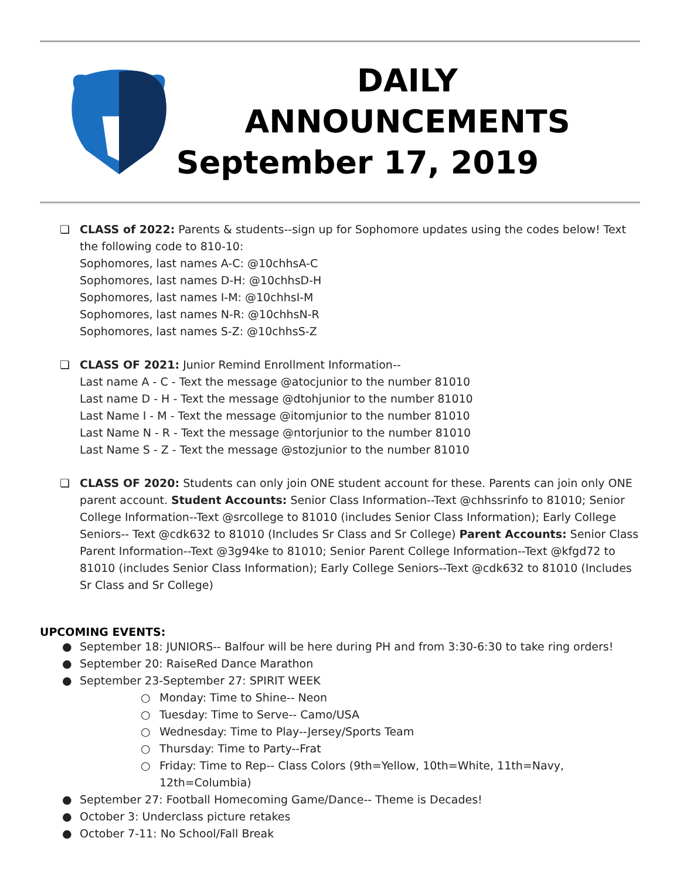DAILY
ANNOUNCEMENTS
September 17, 2019
❏ CLASS of 2022: Parents & students--sign up for Sophomore updates using the codes below! Text the following code to 810-10:
Sophomores, last names A-C: @10chhsA-C
Sophomores, last names D-H: @10chhsD-H
Sophomores, last names I-M: @10chhsI-M
Sophomores, last names N-R: @10chhsN-R
Sophomores, last names S-Z: @10chhsS-Z
❏ CLASS OF 2021: Junior Remind Enrollment Information--
Last name A - C - Text the message @atocjunior to the number 81010
Last name D - H - Text the message @dtohjunior to the number 81010
Last Name I - M - Text the message @itomjunior to the number 81010
Last Name N - R - Text the message @ntorjunior to the number 81010
Last Name S - Z - Text the message @stozjunior to the number 81010
❏ CLASS OF 2020: Students can only join ONE student account for these. Parents can join only ONE parent account. Student Accounts: Senior Class Information--Text @chhssrinfo to 81010; Senior College Information--Text @srcollege to 81010 (includes Senior Class Information); Early College Seniors-- Text @cdk632 to 81010 (Includes Sr Class and Sr College) Parent Accounts: Senior Class Parent Information--Text @3g94ke to 81010; Senior Parent College Information--Text @kfgd72 to 81010 (includes Senior Class Information); Early College Seniors--Text @cdk632 to 81010 (Includes Sr Class and Sr College)
UPCOMING EVENTS:
● September 18: JUNIORS-- Balfour will be here during PH and from 3:30-6:30 to take ring orders!
● September 20: RaiseRed Dance Marathon
● September 23-September 27: SPIRIT WEEK
○ Monday: Time to Shine-- Neon
○ Tuesday: Time to Serve-- Camo/USA
○ Wednesday: Time to Play--Jersey/Sports Team
○ Thursday: Time to Party--Frat
○ Friday: Time to Rep-- Class Colors (9th=Yellow, 10th=White, 11th=Navy, 12th=Columbia)
● September 27: Football Homecoming Game/Dance-- Theme is Decades!
● October 3: Underclass picture retakes
● October 7-11: No School/Fall Break